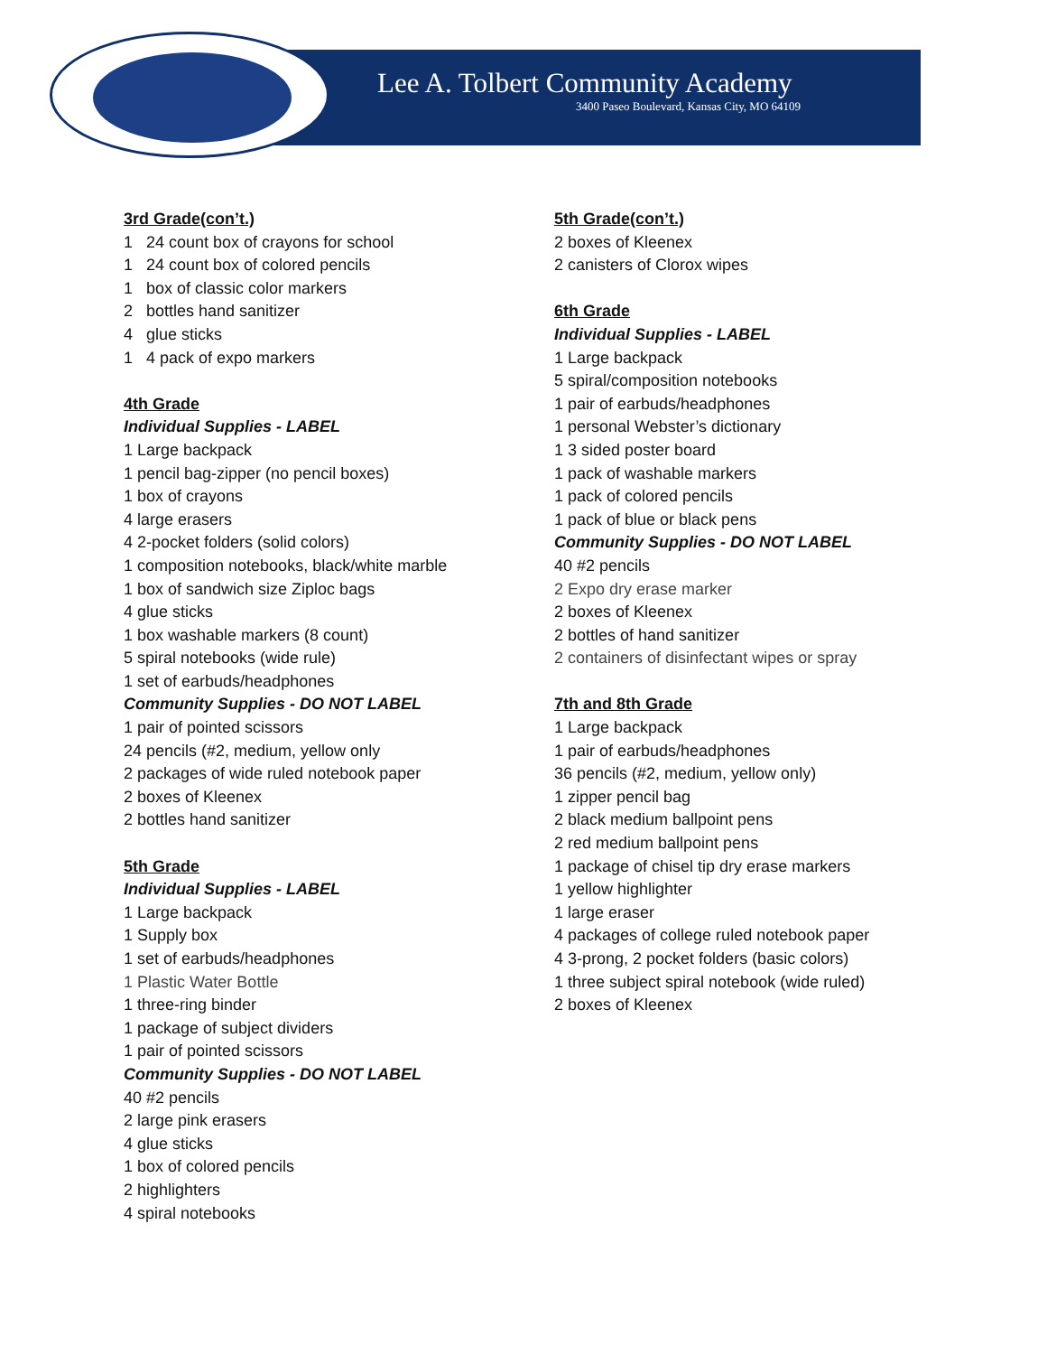Lee A. Tolbert Community Academy
3400 Paseo Boulevard, Kansas City, MO 64109
3rd Grade(con’t.)
1 24 count box of crayons for school
1 24 count box of colored pencils
1 box of classic color markers
2 bottles hand sanitizer
4 glue sticks
1 4 pack of expo markers
4th Grade
Individual Supplies - LABEL
1 Large backpack
1 pencil bag-zipper (no pencil boxes)
1 box of crayons
4 large erasers
4 2-pocket folders (solid colors)
1 composition notebooks, black/white marble
1 box of sandwich size Ziploc bags
4 glue sticks
1 box washable markers (8 count)
5 spiral notebooks (wide rule)
1 set of earbuds/headphones
Community Supplies - DO NOT LABEL
1 pair of pointed scissors
24 pencils (#2, medium, yellow only
2 packages of wide ruled notebook paper
2 boxes of Kleenex
2 bottles hand sanitizer
5th Grade
Individual Supplies - LABEL
1 Large backpack
1 Supply box
1 set of earbuds/headphones
1 Plastic Water Bottle
1 three-ring binder
1 package of subject dividers
1 pair of pointed scissors
Community Supplies - DO NOT LABEL
40 #2 pencils
2 large pink erasers
4 glue sticks
1 box of colored pencils
2 highlighters
4 spiral notebooks
5th Grade(con’t.)
2 boxes of Kleenex
2 canisters of Clorox wipes
6th Grade
Individual Supplies - LABEL
1 Large backpack
5 spiral/composition notebooks
1 pair of earbuds/headphones
1 personal Webster’s dictionary
1 3 sided poster board
1 pack of washable markers
1 pack of colored pencils
1 pack of blue or black pens
Community Supplies - DO NOT LABEL
40 #2 pencils
2 Expo dry erase marker
2 boxes of Kleenex
2 bottles of hand sanitizer
2 containers of disinfectant wipes or spray
7th and 8th Grade
1 Large backpack
1 pair of earbuds/headphones
36 pencils (#2, medium, yellow only)
1 zipper pencil bag
2 black medium ballpoint pens
2 red medium ballpoint pens
1 package of chisel tip dry erase markers
1 yellow highlighter
1 large eraser
4 packages of college ruled notebook paper
4 3-prong, 2 pocket folders (basic colors)
1 three subject spiral notebook (wide ruled)
2 boxes of Kleenex